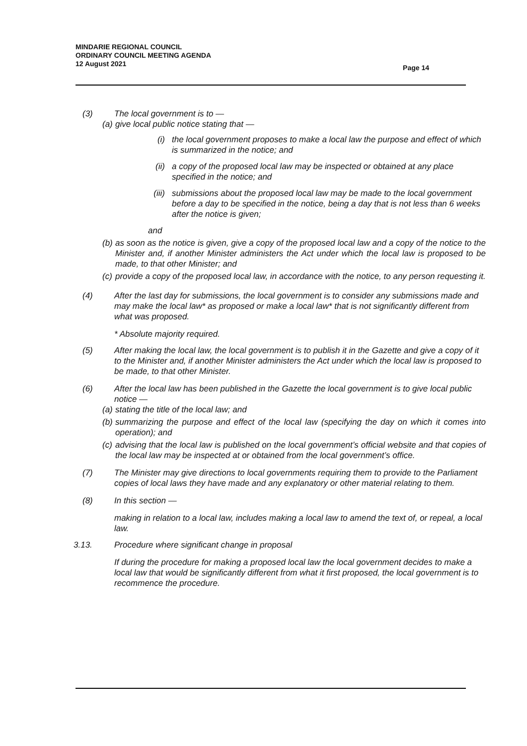MINDARIE REGIONAL COUNCIL
ORDINARY COUNCIL MEETING AGENDA
12 August 2021
Page 14
(3) The local government is to —
(a)
give local public notice stating that —
(i) the local government proposes to make a local law the purpose and effect of which is summarized in the notice; and
(ii) a copy of the proposed local law may be inspected or obtained at any place specified in the notice; and
(iii) submissions about the proposed local law may be made to the local government before a day to be specified in the notice, being a day that is not less than 6 weeks after the notice is given;
and
(b)
as soon as the notice is given, give a copy of the proposed local law and a copy of the notice to the Minister and, if another Minister administers the Act under which the local law is proposed to be made, to that other Minister; and
(c)
provide a copy of the proposed local law, in accordance with the notice, to any person requesting it.
(4) After the last day for submissions, the local government is to consider any submissions made and may make the local law* as proposed or make a local law* that is not significantly different from what was proposed.
* Absolute majority required.
(5) After making the local law, the local government is to publish it in the Gazette and give a copy of it to the Minister and, if another Minister administers the Act under which the local law is proposed to be made, to that other Minister.
(6) After the local law has been published in the Gazette the local government is to give local public notice —
(a)
stating the title of the local law; and
(b)
summarizing the purpose and effect of the local law (specifying the day on which it comes into operation); and
(c)
advising that the local law is published on the local government’s official website and that copies of the local law may be inspected at or obtained from the local government’s office.
(7) The Minister may give directions to local governments requiring them to provide to the Parliament copies of local laws they have made and any explanatory or other material relating to them.
(8) In this section —
making in relation to a local law, includes making a local law to amend the text of, or repeal, a local law.
3.13. Procedure where significant change in proposal
If during the procedure for making a proposed local law the local government decides to make a local law that would be significantly different from what it first proposed, the local government is to recommence the procedure.